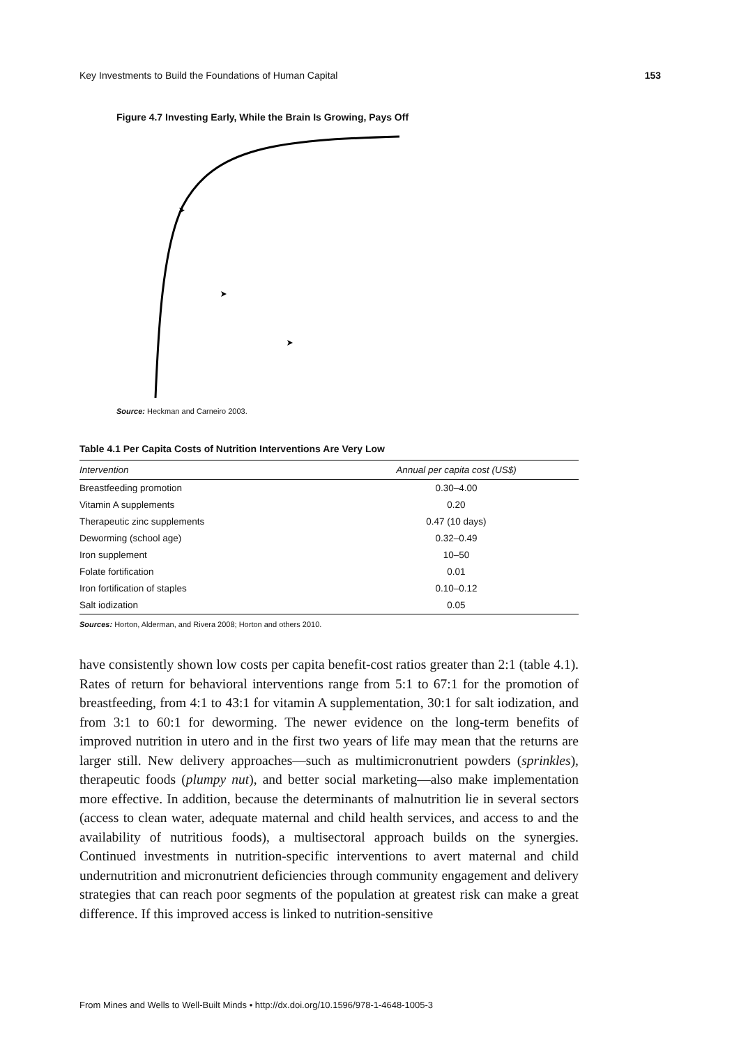Key Investments to Build the Foundations of Human Capital 153
Figure 4.7 Investing Early, While the Brain Is Growing, Pays Off
Source: Heckman and Carneiro 2003.
Table 4.1 Per Capita Costs of Nutrition Interventions Are Very Low
| Intervention | Annual per capita cost (US$) |
| --- | --- |
| Breastfeeding promotion | 0.30–4.00 |
| Vitamin A supplements | 0.20 |
| Therapeutic zinc supplements | 0.47 (10 days) |
| Deworming (school age) | 0.32–0.49 |
| Iron supplement | 10–50 |
| Folate fortification | 0.01 |
| Iron fortification of staples | 0.10–0.12 |
| Salt iodization | 0.05 |
Sources: Horton, Alderman, and Rivera 2008; Horton and others 2010.
have consistently shown low costs per capita benefit-cost ratios greater than 2:1 (table 4.1). Rates of return for behavioral interventions range from 5:1 to 67:1 for the promotion of breastfeeding, from 4:1 to 43:1 for vitamin A supplementation, 30:1 for salt iodization, and from 3:1 to 60:1 for deworming. The newer evidence on the long-term benefits of improved nutrition in utero and in the first two years of life may mean that the returns are larger still. New delivery approaches—such as multimicronutrient powders (sprinkles), therapeutic foods (plumpy nut), and better social marketing—also make implementation more effective. In addition, because the determinants of malnutrition lie in several sectors (access to clean water, adequate maternal and child health services, and access to and the availability of nutritious foods), a multisectoral approach builds on the synergies. Continued investments in nutrition-specific interventions to avert maternal and child undernutrition and micronutrient deficiencies through community engagement and delivery strategies that can reach poor segments of the population at greatest risk can make a great difference. If this improved access is linked to nutrition-sensitive
From Mines and Wells to Well-Built Minds • http://dx.doi.org/10.1596/978-1-4648-1005-3